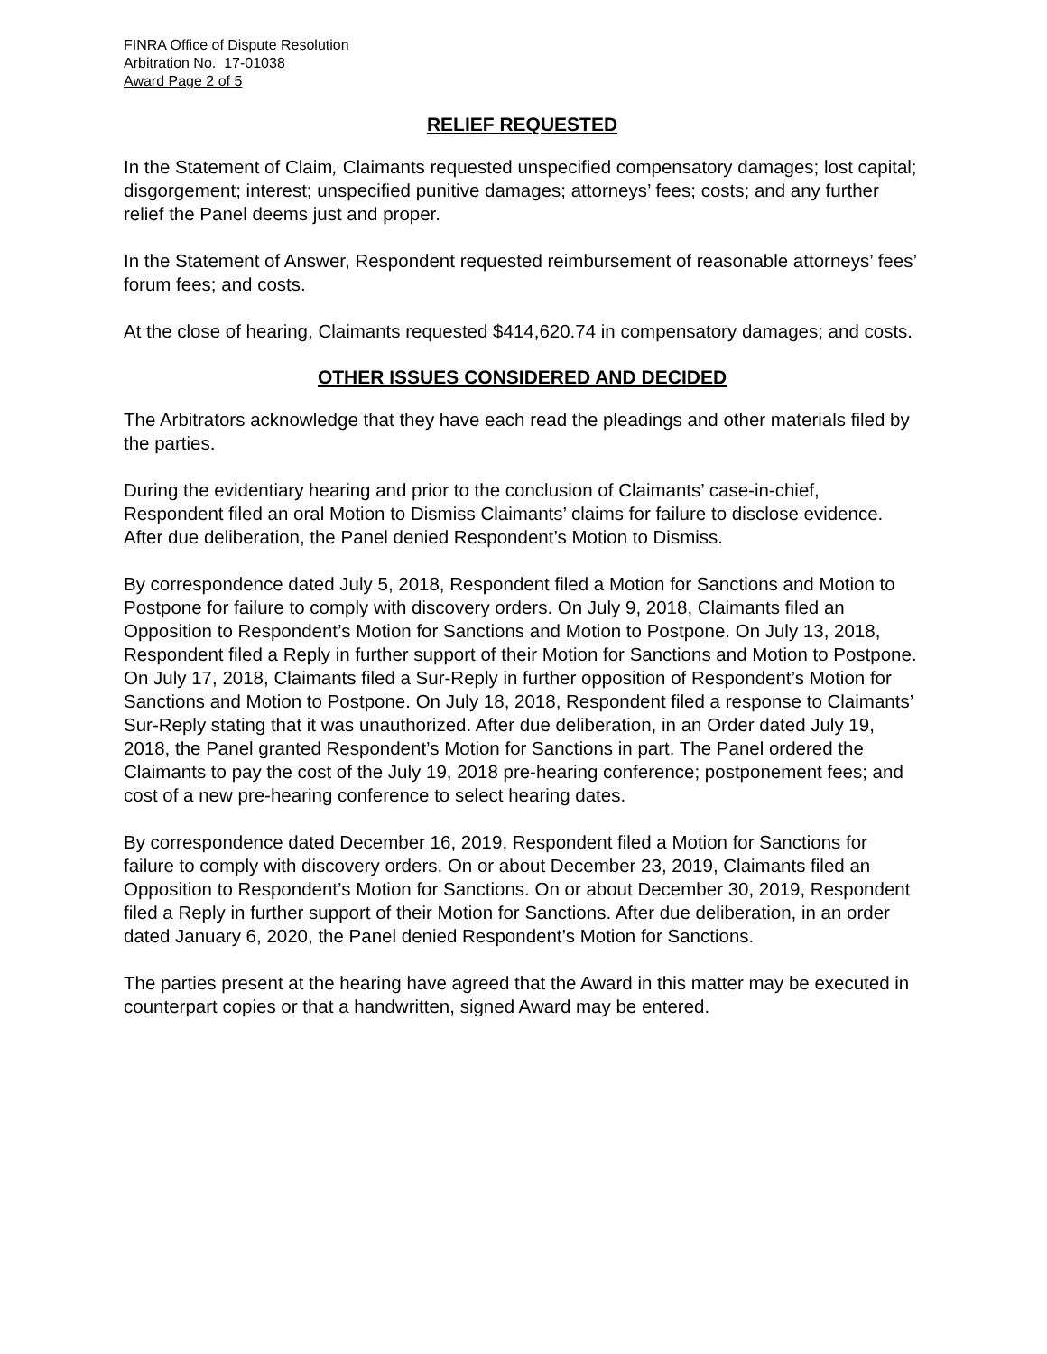FINRA Office of Dispute Resolution
Arbitration No. 17-01038
Award Page 2 of 5
RELIEF REQUESTED
In the Statement of Claim, Claimants requested unspecified compensatory damages; lost capital; disgorgement; interest; unspecified punitive damages; attorneys’ fees; costs; and any further relief the Panel deems just and proper.
In the Statement of Answer, Respondent requested reimbursement of reasonable attorneys’ fees’ forum fees; and costs.
At the close of hearing, Claimants requested $414,620.74 in compensatory damages; and costs.
OTHER ISSUES CONSIDERED AND DECIDED
The Arbitrators acknowledge that they have each read the pleadings and other materials filed by the parties.
During the evidentiary hearing and prior to the conclusion of Claimants’ case-in-chief, Respondent filed an oral Motion to Dismiss Claimants’ claims for failure to disclose evidence. After due deliberation, the Panel denied Respondent’s Motion to Dismiss.
By correspondence dated July 5, 2018, Respondent filed a Motion for Sanctions and Motion to Postpone for failure to comply with discovery orders. On July 9, 2018, Claimants filed an Opposition to Respondent’s Motion for Sanctions and Motion to Postpone. On July 13, 2018, Respondent filed a Reply in further support of their Motion for Sanctions and Motion to Postpone. On July 17, 2018, Claimants filed a Sur-Reply in further opposition of Respondent’s Motion for Sanctions and Motion to Postpone. On July 18, 2018, Respondent filed a response to Claimants’ Sur-Reply stating that it was unauthorized. After due deliberation, in an Order dated July 19, 2018, the Panel granted Respondent’s Motion for Sanctions in part. The Panel ordered the Claimants to pay the cost of the July 19, 2018 pre-hearing conference; postponement fees; and cost of a new pre-hearing conference to select hearing dates.
By correspondence dated December 16, 2019, Respondent filed a Motion for Sanctions for failure to comply with discovery orders. On or about December 23, 2019, Claimants filed an Opposition to Respondent’s Motion for Sanctions. On or about December 30, 2019, Respondent filed a Reply in further support of their Motion for Sanctions. After due deliberation, in an order dated January 6, 2020, the Panel denied Respondent’s Motion for Sanctions.
The parties present at the hearing have agreed that the Award in this matter may be executed in counterpart copies or that a handwritten, signed Award may be entered.